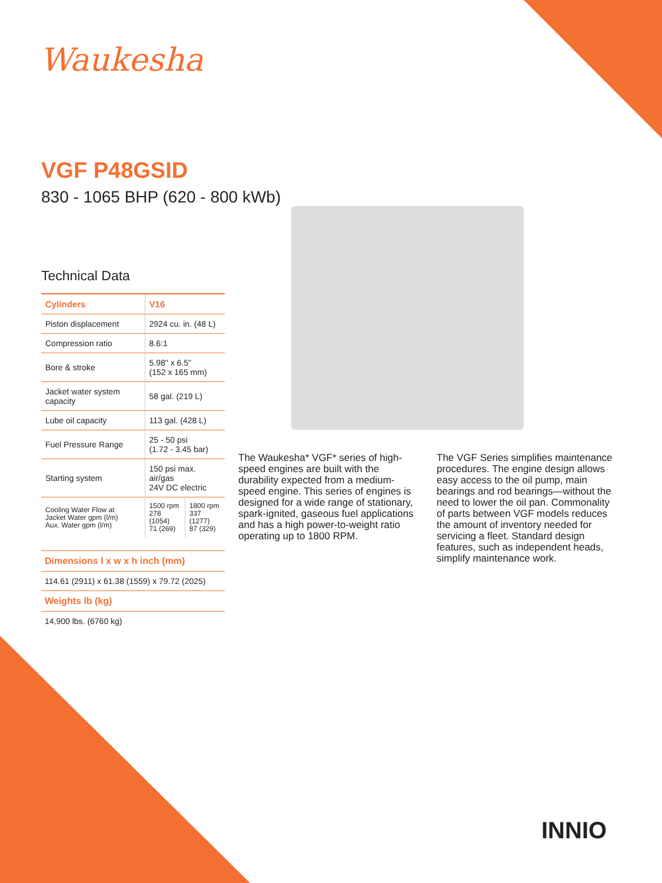Waukesha
VGF P48GSID
830 - 1065 BHP (620 - 800 kWb)
Technical Data
| Cylinders | V16 | |
| --- | --- | --- |
| Piston displacement | 2924 cu. in. (48 L) | |
| Compression ratio | 8.6:1 | |
| Bore & stroke | 5.98" x 6.5" (152 x 165 mm) | |
| Jacket water system capacity | 58 gal. (219 L) | |
| Lube oil capacity | 113 gal. (428 L) | |
| Fuel Pressure Range | 25 - 50 psi (1.72 - 3.45 bar) | |
| Starting system | 150 psi max. air/gas 24V DC electric | |
| Cooling Water Flow at Jacket Water gpm (l/m) Aux. Water gpm (l/m) | 1500 rpm 278 (1054) 71 (269) | 1800 rpm 337 (1277) 87 (329) |
Dimensions l x w x h inch (mm)
114.61 (2911) x 61.38 (1559) x 79.72 (2025)
Weights lb (kg)
14,900 lbs. (6760 kg)
The Waukesha* VGF* series of high-speed engines are built with the durability expected from a medium-speed engine. This series of engines is designed for a wide range of stationary, spark-ignited, gaseous fuel applications and has a high power-to-weight ratio operating up to 1800 RPM.
The VGF Series simplifies maintenance procedures. The engine design allows easy access to the oil pump, main bearings and rod bearings—without the need to lower the oil pan. Commonality of parts between VGF models reduces the amount of inventory needed for servicing a fleet. Standard design features, such as independent heads, simplify maintenance work.
INNIO